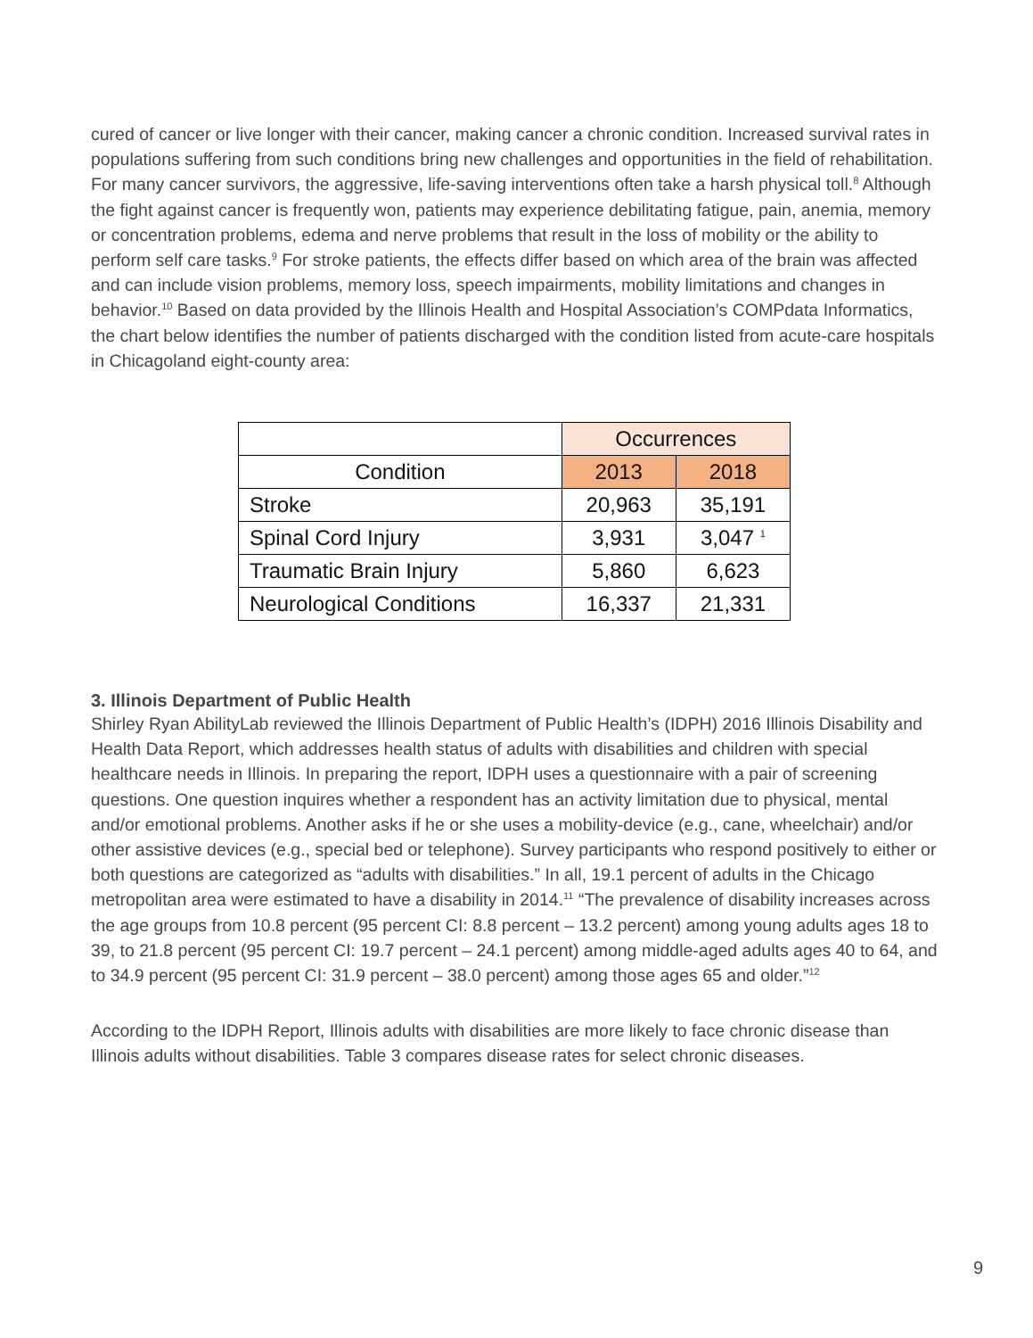cured of cancer or live longer with their cancer, making cancer a chronic condition. Increased survival rates in populations suffering from such conditions bring new challenges and opportunities in the field of rehabilitation. For many cancer survivors, the aggressive, life-saving interventions often take a harsh physical toll.<sup>8</sup> Although the fight against cancer is frequently won, patients may experience debilitating fatigue, pain, anemia, memory or concentration problems, edema and nerve problems that result in the loss of mobility or the ability to perform self care tasks.<sup>9</sup> For stroke patients, the effects differ based on which area of the brain was affected and can include vision problems, memory loss, speech impairments, mobility limitations and changes in behavior.<sup>10</sup> Based on data provided by the Illinois Health and Hospital Association’s COMPdata Informatics, the chart below identifies the number of patients discharged with the condition listed from acute-care hospitals in Chicagoland eight-county area:
| | Occurrences | |
| --- | --- | --- |
| Condition | 2013 | 2018 |
| Stroke | 20,963 | 35,191 |
| Spinal Cord Injury | 3,931 | 3,047 <sup>1</sup> |
| Traumatic Brain Injury | 5,860 | 6,623 |
| Neurological Conditions | 16,337 | 21,331 |
3. Illinois Department of Public Health
Shirley Ryan AbilityLab reviewed the Illinois Department of Public Health’s (IDPH) 2016 Illinois Disability and Health Data Report, which addresses health status of adults with disabilities and children with special healthcare needs in Illinois. In preparing the report, IDPH uses a questionnaire with a pair of screening questions. One question inquires whether a respondent has an activity limitation due to physical, mental and/or emotional problems. Another asks if he or she uses a mobility-device (e.g., cane, wheelchair) and/or other assistive devices (e.g., special bed or telephone). Survey participants who respond positively to either or both questions are categorized as “adults with disabilities.” In all, 19.1 percent of adults in the Chicago metropolitan area were estimated to have a disability in 2014.<sup>11</sup> “The prevalence of disability increases across the age groups from 10.8 percent (95 percent CI: 8.8 percent – 13.2 percent) among young adults ages 18 to 39, to 21.8 percent (95 percent CI: 19.7 percent – 24.1 percent) among middle-aged adults ages 40 to 64, and to 34.9 percent (95 percent CI: 31.9 percent – 38.0 percent) among those ages 65 and older.”<sup>12</sup>
According to the IDPH Report, Illinois adults with disabilities are more likely to face chronic disease than Illinois adults without disabilities. Table 3 compares disease rates for select chronic diseases.
9